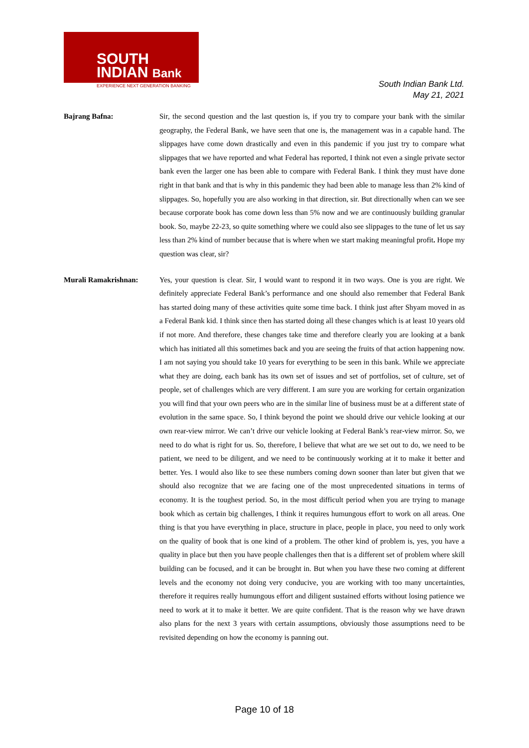SOUTH
INDIAN Bank
EXPERIENCE NEXT GENERATION BANKING
South Indian Bank Ltd.
May 21, 2021
Bajrang Bafna: Sir, the second question and the last question is, if you try to compare your bank with the similar geography, the Federal Bank, we have seen that one is, the management was in a capable hand. The slippages have come down drastically and even in this pandemic if you just try to compare what slippages that we have reported and what Federal has reported, I think not even a single private sector bank even the larger one has been able to compare with Federal Bank. I think they must have done right in that bank and that is why in this pandemic they had been able to manage less than 2% kind of slippages. So, hopefully you are also working in that direction, sir. But directionally when can we see because corporate book has come down less than 5% now and we are continuously building granular book. So, maybe 22-23, so quite something where we could also see slippages to the tune of let us say less than 2% kind of number because that is where when we start making meaningful profit. Hope my question was clear, sir?
Murali Ramakrishnan: Yes, your question is clear. Sir, I would want to respond it in two ways. One is you are right. We definitely appreciate Federal Bank’s performance and one should also remember that Federal Bank has started doing many of these activities quite some time back. I think just after Shyam moved in as a Federal Bank kid. I think since then has started doing all these changes which is at least 10 years old if not more. And therefore, these changes take time and therefore clearly you are looking at a bank which has initiated all this sometimes back and you are seeing the fruits of that action happening now. I am not saying you should take 10 years for everything to be seen in this bank. While we appreciate what they are doing, each bank has its own set of issues and set of portfolios, set of culture, set of people, set of challenges which are very different. I am sure you are working for certain organization you will find that your own peers who are in the similar line of business must be at a different state of evolution in the same space. So, I think beyond the point we should drive our vehicle looking at our own rear-view mirror. We can’t drive our vehicle looking at Federal Bank’s rear-view mirror. So, we need to do what is right for us. So, therefore, I believe that what are we set out to do, we need to be patient, we need to be diligent, and we need to be continuously working at it to make it better and better. Yes. I would also like to see these numbers coming down sooner than later but given that we should also recognize that we are facing one of the most unprecedented situations in terms of economy. It is the toughest period. So, in the most difficult period when you are trying to manage book which as certain big challenges, I think it requires humungous effort to work on all areas. One thing is that you have everything in place, structure in place, people in place, you need to only work on the quality of book that is one kind of a problem. The other kind of problem is, yes, you have a quality in place but then you have people challenges then that is a different set of problem where skill building can be focused, and it can be brought in. But when you have these two coming at different levels and the economy not doing very conducive, you are working with too many uncertainties, therefore it requires really humungous effort and diligent sustained efforts without losing patience we need to work at it to make it better. We are quite confident. That is the reason why we have drawn also plans for the next 3 years with certain assumptions, obviously those assumptions need to be revisited depending on how the economy is panning out.
Page 10 of 18